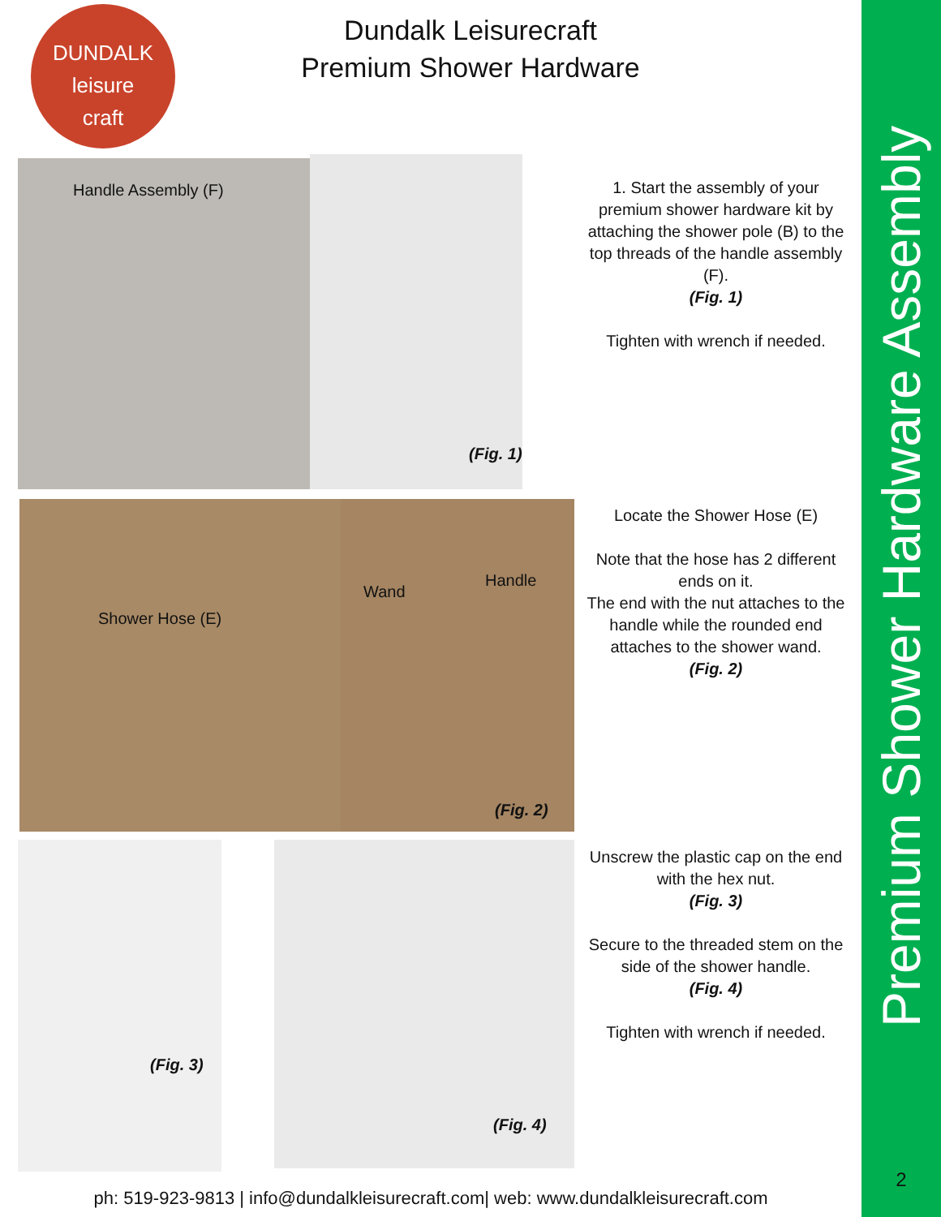DUNDALK
leisure
craft
Dundalk Leisurecraft
Premium Shower Hardware
Premium Shower Hardware Assembly
Handle Assembly (F) (Fig. 1)
1. Start the assembly of your premium shower hardware kit by attaching the shower pole (B) to the top threads of the handle assembly (F).
(Fig. 1)
Tighten with wrench if needed.
Shower Hose (E) Wand
Handle
(Fig. 2)
Locate the Shower Hose (E)
Note that the hose has 2 different ends on it.
The end with the nut attaches to the handle while the rounded end attaches to the shower wand.
(Fig. 2)
(Fig. 3) (Fig. 4)
Unscrew the plastic cap on the end with the hex nut.
(Fig. 3)
Secure to the threaded stem on the side of the shower handle.
(Fig. 4)
Tighten with wrench if needed.
ph: 519-923-9813 | info@dundalkleisurecraft.com| web: www.dundalkleisurecraft.com
2